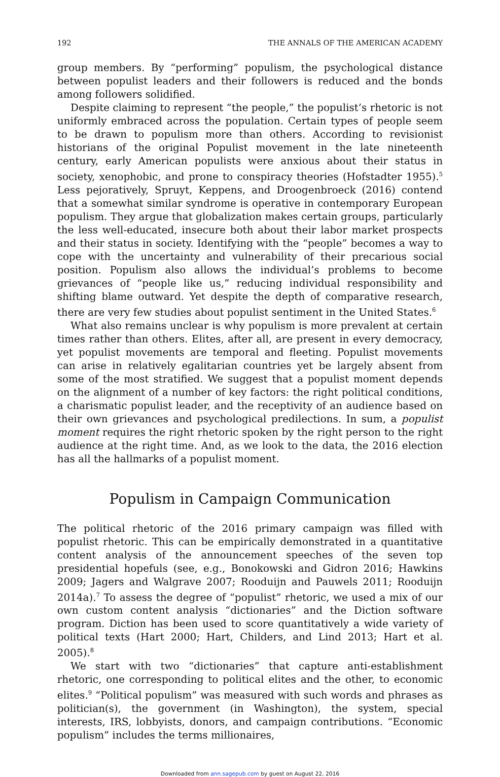192 THE ANNALS OF THE AMERICAN ACADEMY
group members. By “performing” populism, the psychological distance between populist leaders and their followers is reduced and the bonds among followers solidified.
Despite claiming to represent “the people,” the populist’s rhetoric is not uniformly embraced across the population. Certain types of people seem to be drawn to populism more than others. According to revisionist historians of the original Populist movement in the late nineteenth century, early American populists were anxious about their status in society, xenophobic, and prone to conspiracy theories (Hofstadter 1955).<sup>5</sup> Less pejoratively, Spruyt, Keppens, and Droogenbroeck (2016) contend that a somewhat similar syndrome is operative in contemporary European populism. They argue that globalization makes certain groups, particularly the less well-educated, insecure both about their labor market prospects and their status in society. Identifying with the “people” becomes a way to cope with the uncertainty and vulnerability of their precarious social position. Populism also allows the individual’s problems to become grievances of “people like us,” reducing individual responsibility and shifting blame outward. Yet despite the depth of comparative research, there are very few studies about populist sentiment in the United States.<sup>6</sup>
What also remains unclear is why populism is more prevalent at certain times rather than others. Elites, after all, are present in every democracy, yet populist movements are temporal and fleeting. Populist movements can arise in relatively egalitarian countries yet be largely absent from some of the most stratified. We suggest that a populist moment depends on the alignment of a number of key factors: the right political conditions, a charismatic populist leader, and the receptivity of an audience based on their own grievances and psychological predilections. In sum, a populist moment requires the right rhetoric spoken by the right person to the right audience at the right time. And, as we look to the data, the 2016 election has all the hallmarks of a populist moment.
Populism in Campaign Communication
The political rhetoric of the 2016 primary campaign was filled with populist rhetoric. This can be empirically demonstrated in a quantitative content analysis of the announcement speeches of the seven top presidential hopefuls (see, e.g., Bonokowski and Gidron 2016; Hawkins 2009; Jagers and Walgrave 2007; Rooduijn and Pauwels 2011; Rooduijn 2014a).<sup>7</sup> To assess the degree of “populist” rhetoric, we used a mix of our own custom content analysis “dictionaries” and the Diction software program. Diction has been used to score quantitatively a wide variety of political texts (Hart 2000; Hart, Childers, and Lind 2013; Hart et al. 2005).<sup>8</sup>
We start with two “dictionaries” that capture anti-establishment rhetoric, one corresponding to political elites and the other, to economic elites.<sup>9</sup> “Political populism” was measured with such words and phrases as politician(s), the government (in Washington), the system, special interests, IRS, lobbyists, donors, and campaign contributions. “Economic populism” includes the terms millionaires,
Downloaded from ann.sagepub.com by guest on August 22, 2016